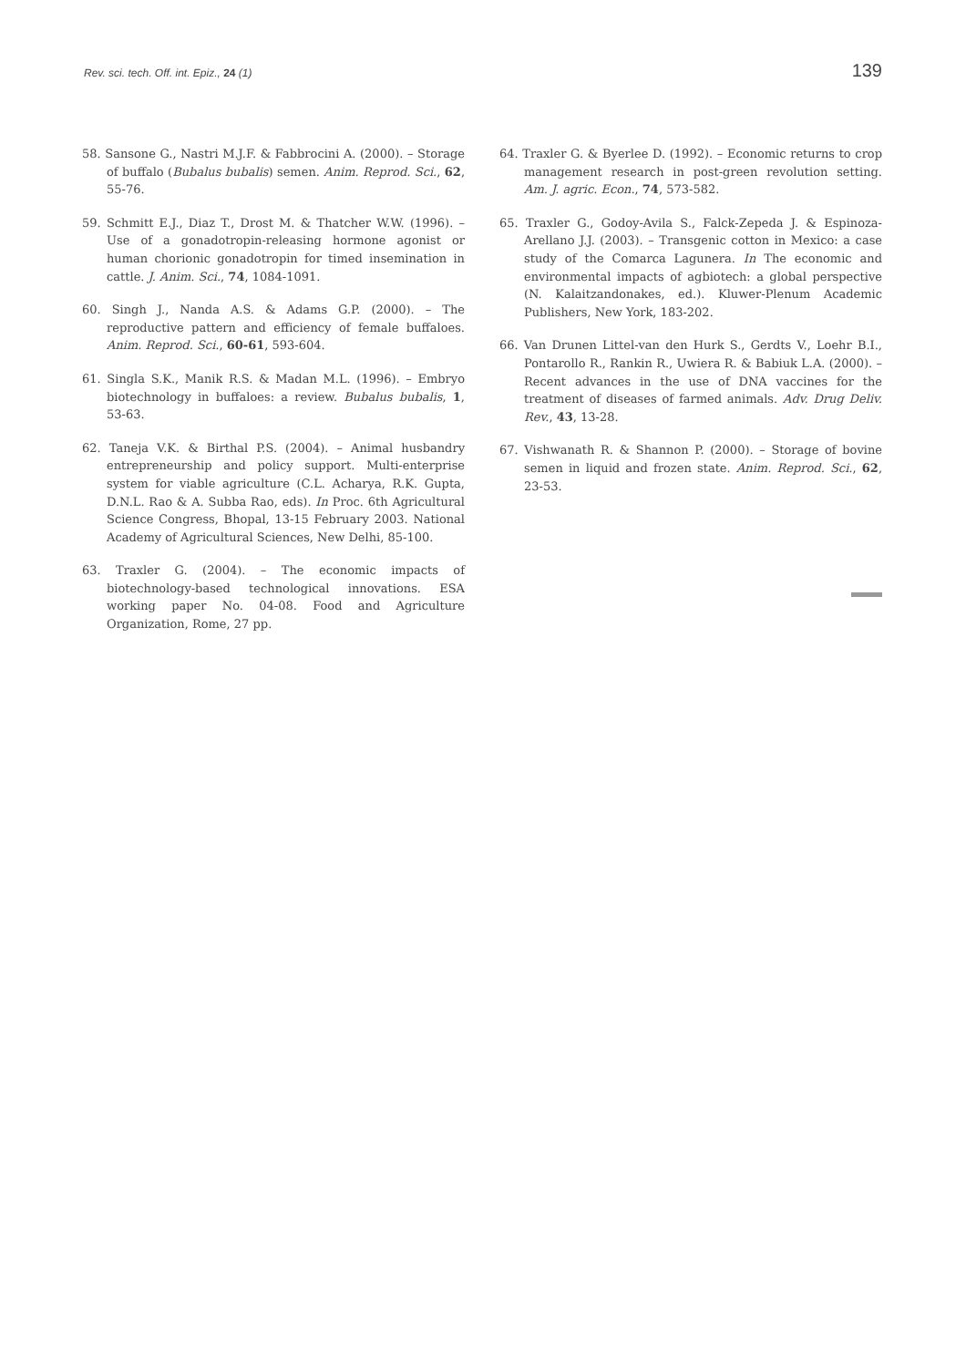Rev. sci. tech. Off. int. Epiz., 24 (1) 139
58. Sansone G., Nastri M.J.F. & Fabbrocini A. (2000). – Storage of buffalo (Bubalus bubalis) semen. Anim. Reprod. Sci., 62, 55-76.
59. Schmitt E.J., Diaz T., Drost M. & Thatcher W.W. (1996). – Use of a gonadotropin-releasing hormone agonist or human chorionic gonadotropin for timed insemination in cattle. J. Anim. Sci., 74, 1084-1091.
60. Singh J., Nanda A.S. & Adams G.P. (2000). – The reproductive pattern and efficiency of female buffaloes. Anim. Reprod. Sci., 60-61, 593-604.
61. Singla S.K., Manik R.S. & Madan M.L. (1996). – Embryo biotechnology in buffaloes: a review. Bubalus bubalis, 1, 53-63.
62. Taneja V.K. & Birthal P.S. (2004). – Animal husbandry entrepreneurship and policy support. Multi-enterprise system for viable agriculture (C.L. Acharya, R.K. Gupta, D.N.L. Rao & A. Subba Rao, eds). In Proc. 6th Agricultural Science Congress, Bhopal, 13-15 February 2003. National Academy of Agricultural Sciences, New Delhi, 85-100.
63. Traxler G. (2004). – The economic impacts of biotechnology-based technological innovations. ESA working paper No. 04-08. Food and Agriculture Organization, Rome, 27 pp.
64. Traxler G. & Byerlee D. (1992). – Economic returns to crop management research in post-green revolution setting. Am. J. agric. Econ., 74, 573-582.
65. Traxler G., Godoy-Avila S., Falck-Zepeda J. & Espinoza-Arellano J.J. (2003). – Transgenic cotton in Mexico: a case study of the Comarca Lagunera. In The economic and environmental impacts of agbiotech: a global perspective (N. Kalaitzandonakes, ed.). Kluwer-Plenum Academic Publishers, New York, 183-202.
66. Van Drunen Littel-van den Hurk S., Gerdts V., Loehr B.I., Pontarollo R., Rankin R., Uwiera R. & Babiuk L.A. (2000). – Recent advances in the use of DNA vaccines for the treatment of diseases of farmed animals. Adv. Drug Deliv. Rev., 43, 13-28.
67. Vishwanath R. & Shannon P. (2000). – Storage of bovine semen in liquid and frozen state. Anim. Reprod. Sci., 62, 23-53.